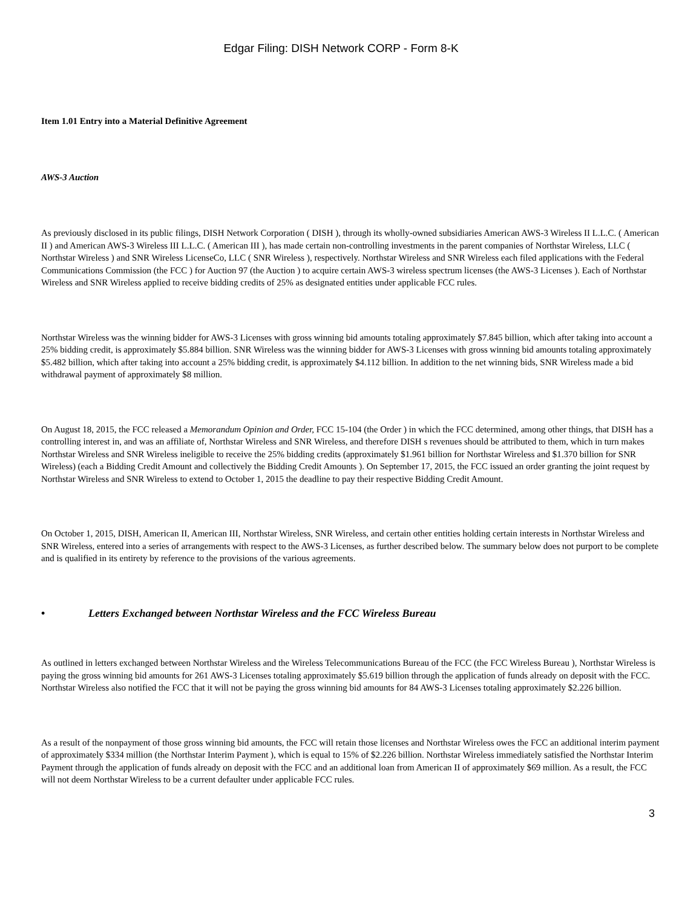Edgar Filing: DISH Network CORP - Form 8-K
Item 1.01 Entry into a Material Definitive Agreement
AWS-3 Auction
As previously disclosed in its public filings, DISH Network Corporation ( DISH ), through its wholly-owned subsidiaries American AWS-3 Wireless II L.L.C. ( American II ) and American AWS-3 Wireless III L.L.C. ( American III ), has made certain non-controlling investments in the parent companies of Northstar Wireless, LLC ( Northstar Wireless ) and SNR Wireless LicenseCo, LLC ( SNR Wireless ), respectively. Northstar Wireless and SNR Wireless each filed applications with the Federal Communications Commission (the FCC ) for Auction 97 (the Auction ) to acquire certain AWS-3 wireless spectrum licenses (the AWS-3 Licenses ). Each of Northstar Wireless and SNR Wireless applied to receive bidding credits of 25% as designated entities under applicable FCC rules.
Northstar Wireless was the winning bidder for AWS-3 Licenses with gross winning bid amounts totaling approximately $7.845 billion, which after taking into account a 25% bidding credit, is approximately $5.884 billion. SNR Wireless was the winning bidder for AWS-3 Licenses with gross winning bid amounts totaling approximately $5.482 billion, which after taking into account a 25% bidding credit, is approximately $4.112 billion. In addition to the net winning bids, SNR Wireless made a bid withdrawal payment of approximately $8 million.
On August 18, 2015, the FCC released a Memorandum Opinion and Order, FCC 15-104 (the Order ) in which the FCC determined, among other things, that DISH has a controlling interest in, and was an affiliate of, Northstar Wireless and SNR Wireless, and therefore DISH s revenues should be attributed to them, which in turn makes Northstar Wireless and SNR Wireless ineligible to receive the 25% bidding credits (approximately $1.961 billion for Northstar Wireless and $1.370 billion for SNR Wireless) (each a Bidding Credit Amount and collectively the Bidding Credit Amounts ). On September 17, 2015, the FCC issued an order granting the joint request by Northstar Wireless and SNR Wireless to extend to October 1, 2015 the deadline to pay their respective Bidding Credit Amount.
On October 1, 2015, DISH, American II, American III, Northstar Wireless, SNR Wireless, and certain other entities holding certain interests in Northstar Wireless and SNR Wireless, entered into a series of arrangements with respect to the AWS-3 Licenses, as further described below. The summary below does not purport to be complete and is qualified in its entirety by reference to the provisions of the various agreements.
• Letters Exchanged between Northstar Wireless and the FCC Wireless Bureau
As outlined in letters exchanged between Northstar Wireless and the Wireless Telecommunications Bureau of the FCC (the FCC Wireless Bureau ), Northstar Wireless is paying the gross winning bid amounts for 261 AWS-3 Licenses totaling approximately $5.619 billion through the application of funds already on deposit with the FCC. Northstar Wireless also notified the FCC that it will not be paying the gross winning bid amounts for 84 AWS-3 Licenses totaling approximately $2.226 billion.
As a result of the nonpayment of those gross winning bid amounts, the FCC will retain those licenses and Northstar Wireless owes the FCC an additional interim payment of approximately $334 million (the Northstar Interim Payment ), which is equal to 15% of $2.226 billion. Northstar Wireless immediately satisfied the Northstar Interim Payment through the application of funds already on deposit with the FCC and an additional loan from American II of approximately $69 million. As a result, the FCC will not deem Northstar Wireless to be a current defaulter under applicable FCC rules.
3